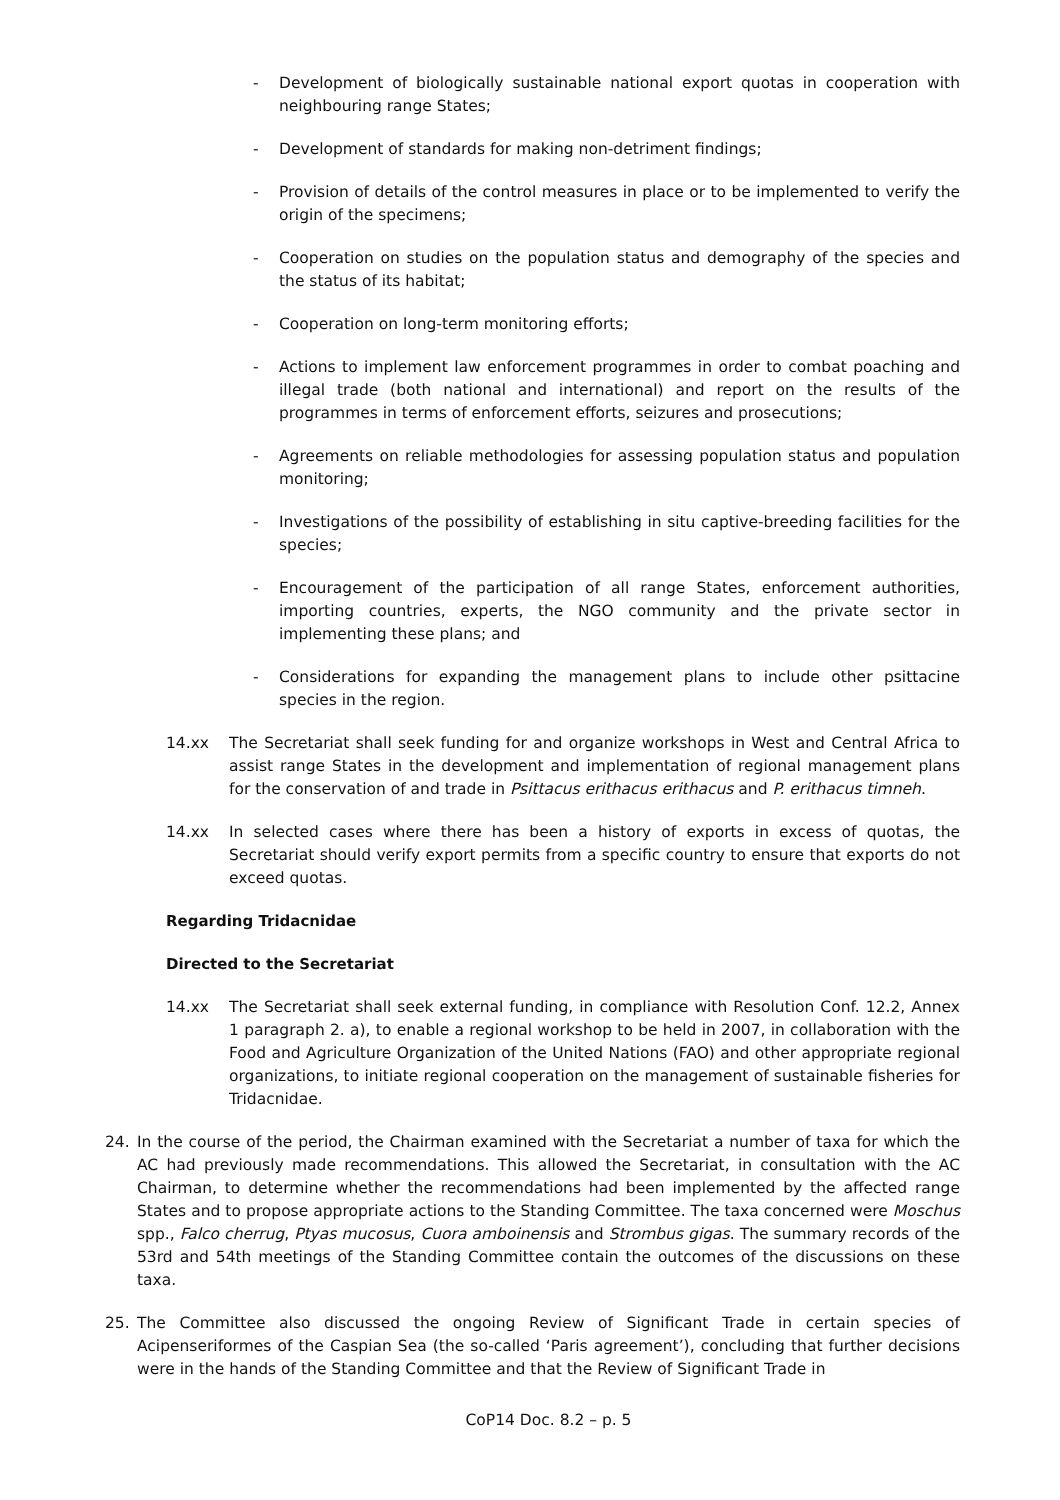- Development of biologically sustainable national export quotas in cooperation with neighbouring range States;
- Development of standards for making non-detriment findings;
- Provision of details of the control measures in place or to be implemented to verify the origin of the specimens;
- Cooperation on studies on the population status and demography of the species and the status of its habitat;
- Cooperation on long-term monitoring efforts;
- Actions to implement law enforcement programmes in order to combat poaching and illegal trade (both national and international) and report on the results of the programmes in terms of enforcement efforts, seizures and prosecutions;
- Agreements on reliable methodologies for assessing population status and population monitoring;
- Investigations of the possibility of establishing in situ captive-breeding facilities for the species;
- Encouragement of the participation of all range States, enforcement authorities, importing countries, experts, the NGO community and the private sector in implementing these plans; and
- Considerations for expanding the management plans to include other psittacine species in the region.
14.xx The Secretariat shall seek funding for and organize workshops in West and Central Africa to assist range States in the development and implementation of regional management plans for the conservation of and trade in Psittacus erithacus erithacus and P. erithacus timneh.
14.xx In selected cases where there has been a history of exports in excess of quotas, the Secretariat should verify export permits from a specific country to ensure that exports do not exceed quotas.
Regarding Tridacnidae
Directed to the Secretariat
14.xx The Secretariat shall seek external funding, in compliance with Resolution Conf. 12.2, Annex 1 paragraph 2. a), to enable a regional workshop to be held in 2007, in collaboration with the Food and Agriculture Organization of the United Nations (FAO) and other appropriate regional organizations, to initiate regional cooperation on the management of sustainable fisheries for Tridacnidae.
24. In the course of the period, the Chairman examined with the Secretariat a number of taxa for which the AC had previously made recommendations. This allowed the Secretariat, in consultation with the AC Chairman, to determine whether the recommendations had been implemented by the affected range States and to propose appropriate actions to the Standing Committee. The taxa concerned were Moschus spp., Falco cherrug, Ptyas mucosus, Cuora amboinensis and Strombus gigas. The summary records of the 53rd and 54th meetings of the Standing Committee contain the outcomes of the discussions on these taxa.
25. The Committee also discussed the ongoing Review of Significant Trade in certain species of Acipenseriformes of the Caspian Sea (the so-called ‘Paris agreement’), concluding that further decisions were in the hands of the Standing Committee and that the Review of Significant Trade in
CoP14 Doc. 8.2 – p. 5